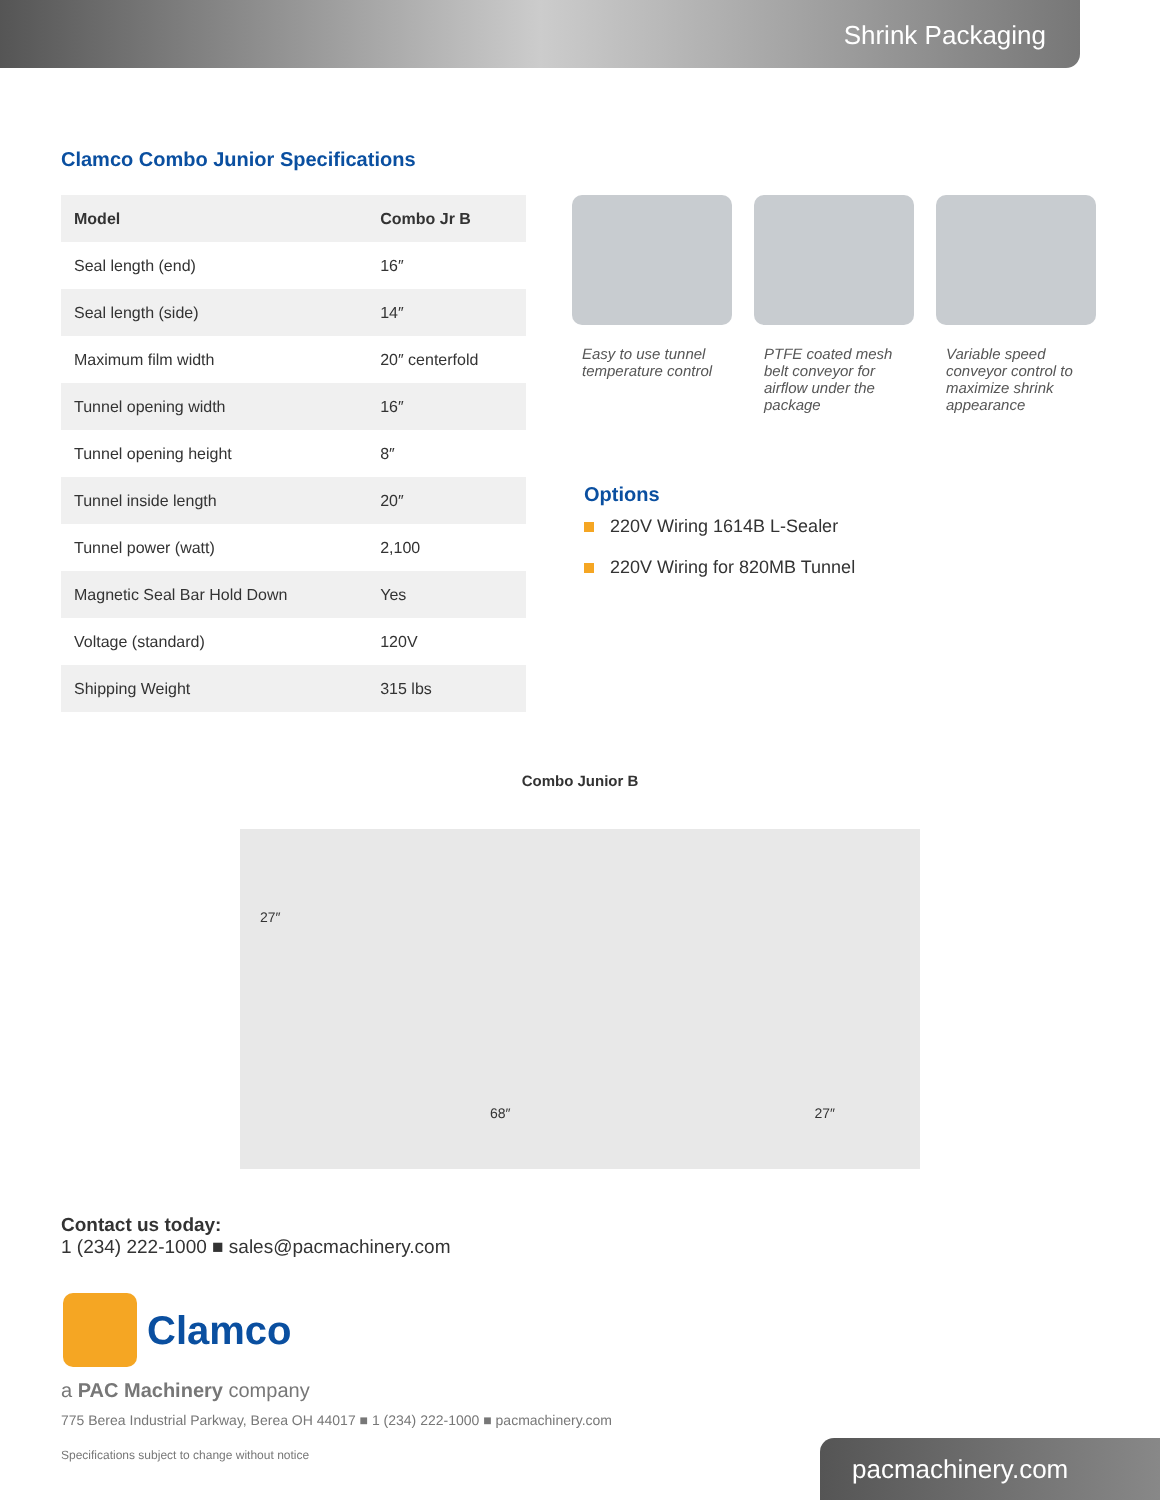Shrink Packaging
Clamco Combo Junior Specifications
| Model | Combo Jr B |
| --- | --- |
| Seal length (end) | 16″ |
| Seal length (side) | 14″ |
| Maximum film width | 20″ centerfold |
| Tunnel opening width | 16″ |
| Tunnel opening height | 8″ |
| Tunnel inside length | 20″ |
| Tunnel power (watt) | 2,100 |
| Magnetic Seal Bar Hold Down | Yes |
| Voltage (standard) | 120V |
| Shipping Weight | 315 lbs |
Easy to use tunnel temperature control
PTFE coated mesh belt conveyor for airflow under the package
Variable speed conveyor control to maximize shrink appearance
Options
220V Wiring 1614B L-Sealer
220V Wiring for 820MB Tunnel
Combo Junior B
27″
68″ 27″
Contact us today:
1 (234) 222-1000 ■ sales@pacmachinery.com
Clamco
a PAC Machinery company
775 Berea Industrial Parkway, Berea OH 44017 ■ 1 (234) 222-1000 ■ pacmachinery.com
Specifications subject to change without notice
pacmachinery.com